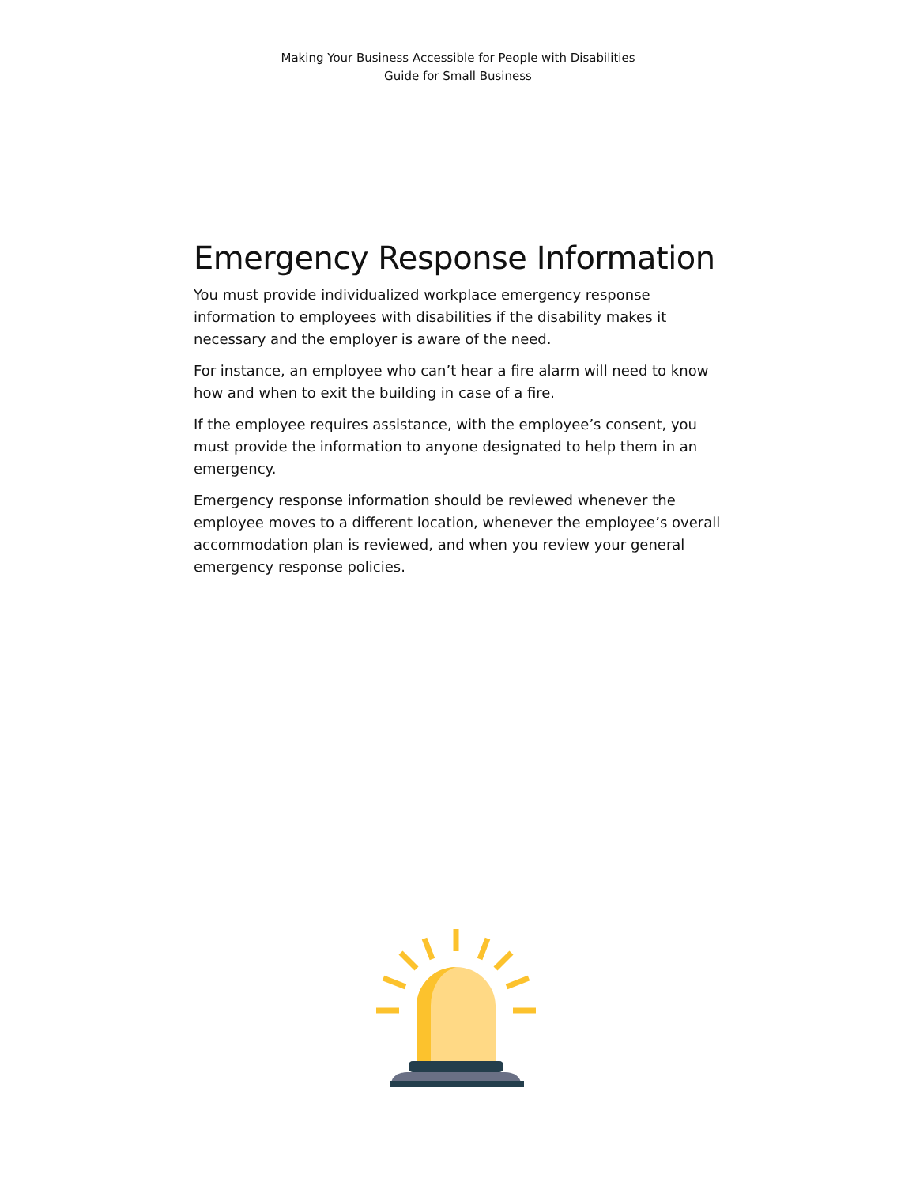Making Your Business Accessible for People with Disabilities
Guide for Small Business
Emergency Response Information
You must provide individualized workplace emergency response information to employees with disabilities if the disability makes it necessary and the employer is aware of the need.
For instance, an employee who can’t hear a fire alarm will need to know how and when to exit the building in case of a fire.
If the employee requires assistance, with the employee’s consent, you must provide the information to anyone designated to help them in an emergency.
Emergency response information should be reviewed whenever the employee moves to a different location, whenever the employee’s overall accommodation plan is reviewed, and when you review your general emergency response policies.